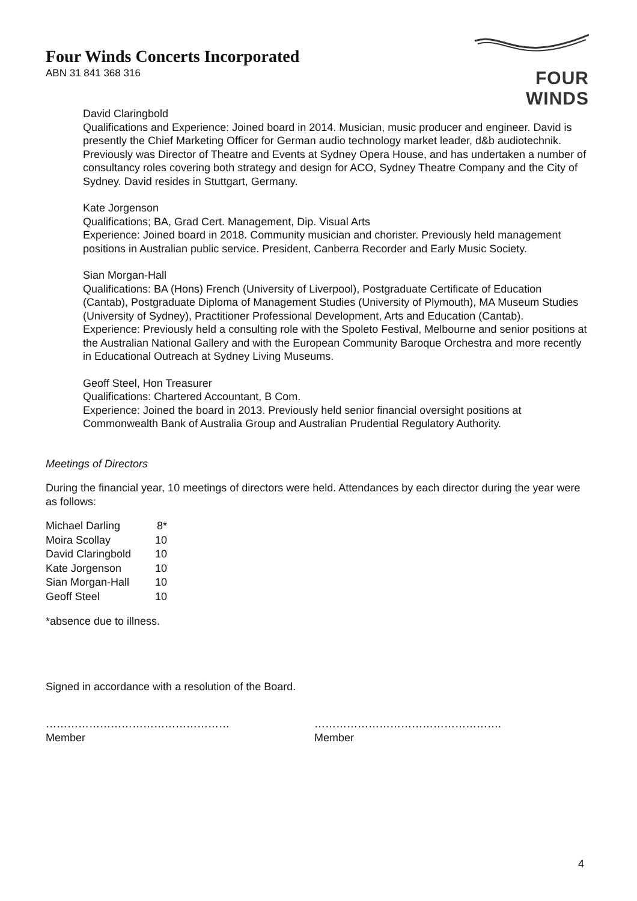Four Winds Concerts Incorporated
ABN 31 841 368 316
FOUR WINDS
David Claringbold
Qualifications and Experience: Joined board in 2014. Musician, music producer and engineer. David is presently the Chief Marketing Officer for German audio technology market leader, d&b audiotechnik. Previously was Director of Theatre and Events at Sydney Opera House, and has undertaken a number of consultancy roles covering both strategy and design for ACO, Sydney Theatre Company and the City of Sydney. David resides in Stuttgart, Germany.
Kate Jorgenson
Qualifications; BA, Grad Cert. Management, Dip. Visual Arts
Experience: Joined board in 2018. Community musician and chorister. Previously held management positions in Australian public service. President, Canberra Recorder and Early Music Society.
Sian Morgan-Hall
Qualifications: BA (Hons) French (University of Liverpool), Postgraduate Certificate of Education (Cantab), Postgraduate Diploma of Management Studies (University of Plymouth), MA Museum Studies (University of Sydney), Practitioner Professional Development, Arts and Education (Cantab).
Experience: Previously held a consulting role with the Spoleto Festival, Melbourne and senior positions at the Australian National Gallery and with the European Community Baroque Orchestra and more recently in Educational Outreach at Sydney Living Museums.
Geoff Steel, Hon Treasurer
Qualifications: Chartered Accountant, B Com.
Experience: Joined the board in 2013. Previously held senior financial oversight positions at Commonwealth Bank of Australia Group and Australian Prudential Regulatory Authority.
Meetings of Directors
During the financial year, 10 meetings of directors were held. Attendances by each director during the year were as follows:
| Michael Darling | 8* |
| Moira Scollay | 10 |
| David Claringbold | 10 |
| Kate Jorgenson | 10 |
| Sian Morgan-Hall | 10 |
| Geoff Steel | 10 |
*absence due to illness.
Signed in accordance with a resolution of the Board.
……………………………………………
Member
…………………………………………….
Member
4